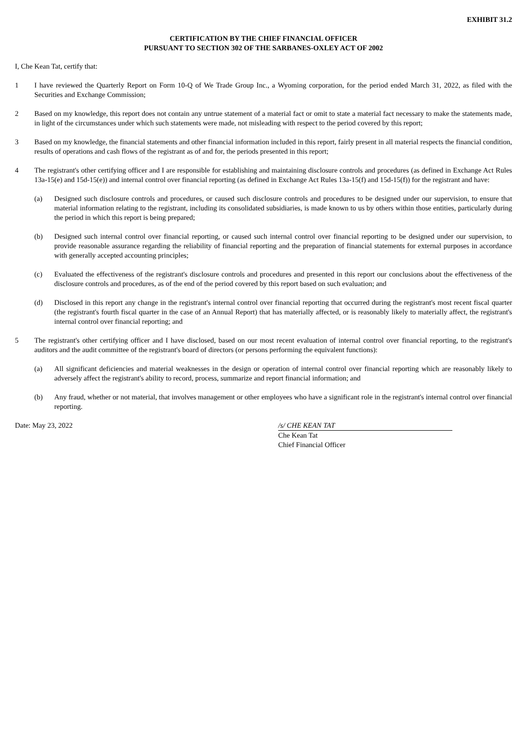EXHIBIT 31.2
CERTIFICATION BY THE CHIEF FINANCIAL OFFICER
PURSUANT TO SECTION 302 OF THE SARBANES-OXLEY ACT OF 2002
I, Che Kean Tat, certify that:
1 I have reviewed the Quarterly Report on Form 10-Q of We Trade Group Inc., a Wyoming corporation, for the period ended March 31, 2022, as filed with the Securities and Exchange Commission;
2 Based on my knowledge, this report does not contain any untrue statement of a material fact or omit to state a material fact necessary to make the statements made, in light of the circumstances under which such statements were made, not misleading with respect to the period covered by this report;
3 Based on my knowledge, the financial statements and other financial information included in this report, fairly present in all material respects the financial condition, results of operations and cash flows of the registrant as of and for, the periods presented in this report;
4 The registrant's other certifying officer and I are responsible for establishing and maintaining disclosure controls and procedures (as defined in Exchange Act Rules 13a-15(e) and 15d-15(e)) and internal control over financial reporting (as defined in Exchange Act Rules 13a-15(f) and 15d-15(f)) for the registrant and have:
(a) Designed such disclosure controls and procedures, or caused such disclosure controls and procedures to be designed under our supervision, to ensure that material information relating to the registrant, including its consolidated subsidiaries, is made known to us by others within those entities, particularly during the period in which this report is being prepared;
(b) Designed such internal control over financial reporting, or caused such internal control over financial reporting to be designed under our supervision, to provide reasonable assurance regarding the reliability of financial reporting and the preparation of financial statements for external purposes in accordance with generally accepted accounting principles;
(c) Evaluated the effectiveness of the registrant's disclosure controls and procedures and presented in this report our conclusions about the effectiveness of the disclosure controls and procedures, as of the end of the period covered by this report based on such evaluation; and
(d) Disclosed in this report any change in the registrant's internal control over financial reporting that occurred during the registrant's most recent fiscal quarter (the registrant's fourth fiscal quarter in the case of an Annual Report) that has materially affected, or is reasonably likely to materially affect, the registrant's internal control over financial reporting; and
5 The registrant's other certifying officer and I have disclosed, based on our most recent evaluation of internal control over financial reporting, to the registrant's auditors and the audit committee of the registrant's board of directors (or persons performing the equivalent functions):
(a) All significant deficiencies and material weaknesses in the design or operation of internal control over financial reporting which are reasonably likely to adversely affect the registrant's ability to record, process, summarize and report financial information; and
(b) Any fraud, whether or not material, that involves management or other employees who have a significant role in the registrant's internal control over financial reporting.
Date: May 23, 2022 /s/ CHE KEAN TAT
Che Kean Tat
Chief Financial Officer